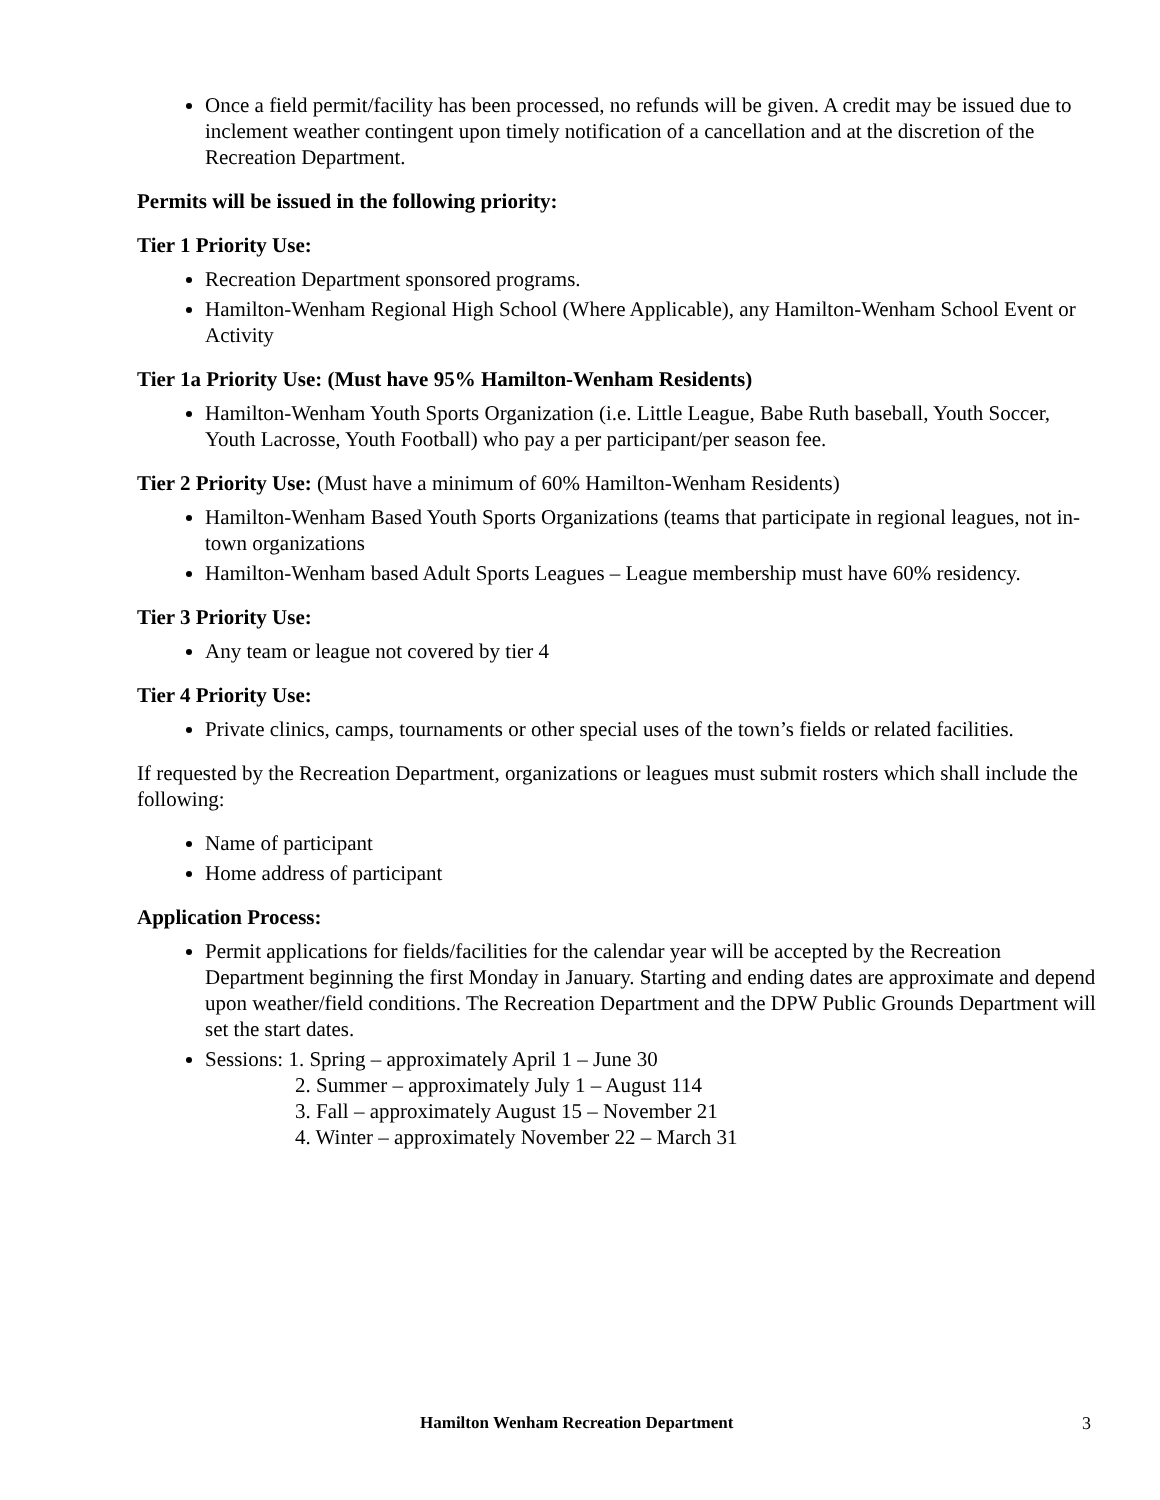Once a field permit/facility has been processed, no refunds will be given. A credit may be issued due to inclement weather contingent upon timely notification of a cancellation and at the discretion of the Recreation Department.
Permits will be issued in the following priority:
Tier 1 Priority Use:
Recreation Department sponsored programs.
Hamilton-Wenham Regional High School (Where Applicable), any Hamilton-Wenham School Event or Activity
Tier 1a Priority Use: (Must have 95% Hamilton-Wenham Residents)
Hamilton-Wenham Youth Sports Organization (i.e. Little League, Babe Ruth baseball, Youth Soccer, Youth Lacrosse, Youth Football) who pay a per participant/per season fee.
Tier 2 Priority Use: (Must have a minimum of 60% Hamilton-Wenham Residents)
Hamilton-Wenham Based Youth Sports Organizations (teams that participate in regional leagues, not in-town organizations
Hamilton-Wenham based Adult Sports Leagues – League membership must have 60% residency.
Tier 3 Priority Use:
Any team or league not covered by tier 4
Tier 4 Priority Use:
Private clinics, camps, tournaments or other special uses of the town’s fields or related facilities.
If requested by the Recreation Department, organizations or leagues must submit rosters which shall include the following:
Name of participant
Home address of participant
Application Process:
Permit applications for fields/facilities for the calendar year will be accepted by the Recreation Department beginning the first Monday in January. Starting and ending dates are approximate and depend upon weather/field conditions. The Recreation Department and the DPW Public Grounds Department will set the start dates.
Sessions: 1. Spring – approximately April 1 – June 30
2. Summer – approximately July 1 – August 114
3. Fall – approximately August 15 – November 21
4. Winter – approximately November 22 – March 31
Hamilton Wenham Recreation Department 3